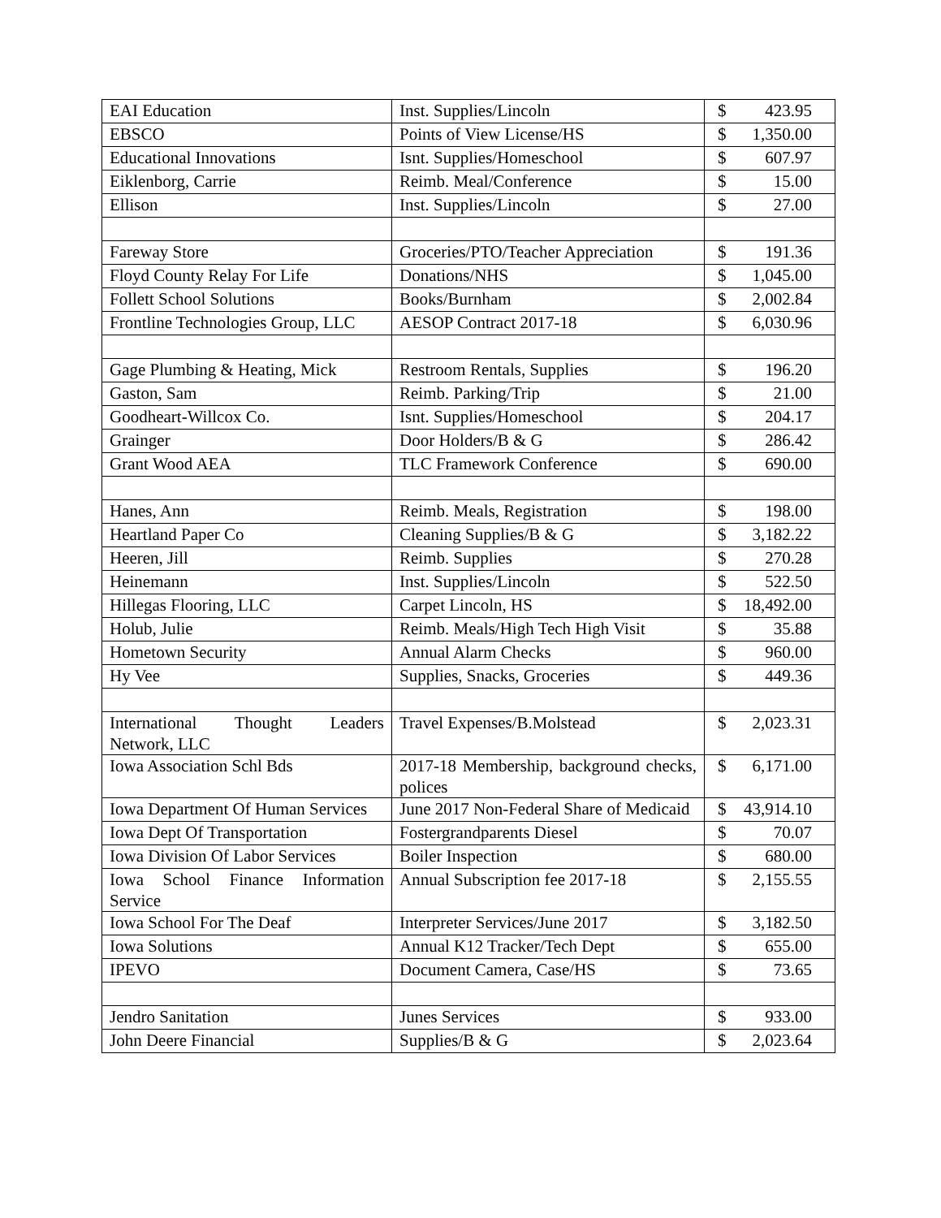| EAI Education | Inst. Supplies/Lincoln | $ 423.95 |
| EBSCO | Points of View License/HS | $ 1,350.00 |
| Educational Innovations | Isnt. Supplies/Homeschool | $ 607.97 |
| Eiklenborg, Carrie | Reimb. Meal/Conference | $ 15.00 |
| Ellison | Inst. Supplies/Lincoln | $ 27.00 |
| Fareway Store | Groceries/PTO/Teacher Appreciation | $ 191.36 |
| Floyd County Relay For Life | Donations/NHS | $ 1,045.00 |
| Follett School Solutions | Books/Burnham | $ 2,002.84 |
| Frontline Technologies Group, LLC | AESOP Contract 2017-18 | $ 6,030.96 |
| Gage Plumbing & Heating, Mick | Restroom Rentals, Supplies | $ 196.20 |
| Gaston, Sam | Reimb. Parking/Trip | $ 21.00 |
| Goodheart-Willcox Co. | Isnt. Supplies/Homeschool | $ 204.17 |
| Grainger | Door Holders/B & G | $ 286.42 |
| Grant Wood AEA | TLC Framework Conference | $ 690.00 |
| Hanes, Ann | Reimb. Meals, Registration | $ 198.00 |
| Heartland Paper Co | Cleaning Supplies/B & G | $ 3,182.22 |
| Heeren, Jill | Reimb. Supplies | $ 270.28 |
| Heinemann | Inst. Supplies/Lincoln | $ 522.50 |
| Hillegas Flooring, LLC | Carpet Lincoln, HS | $ 18,492.00 |
| Holub, Julie | Reimb. Meals/High Tech High Visit | $ 35.88 |
| Hometown Security | Annual Alarm Checks | $ 960.00 |
| Hy Vee | Supplies, Snacks, Groceries | $ 449.36 |
| International Thought Leaders Network, LLC | Travel Expenses/B.Molstead | $ 2,023.31 |
| Iowa Association Schl Bds | 2017-18 Membership, background checks, polices | $ 6,171.00 |
| Iowa Department Of Human Services | June 2017 Non-Federal Share of Medicaid | $ 43,914.10 |
| Iowa Dept Of Transportation | Fostergrandparents Diesel | $ 70.07 |
| Iowa Division Of Labor Services | Boiler Inspection | $ 680.00 |
| Iowa School Finance Information Service | Annual Subscription fee 2017-18 | $ 2,155.55 |
| Iowa School For The Deaf | Interpreter Services/June 2017 | $ 3,182.50 |
| Iowa Solutions | Annual K12 Tracker/Tech Dept | $ 655.00 |
| IPEVO | Document Camera, Case/HS | $ 73.65 |
| Jendro Sanitation | Junes Services | $ 933.00 |
| John Deere Financial | Supplies/B & G | $ 2,023.64 |